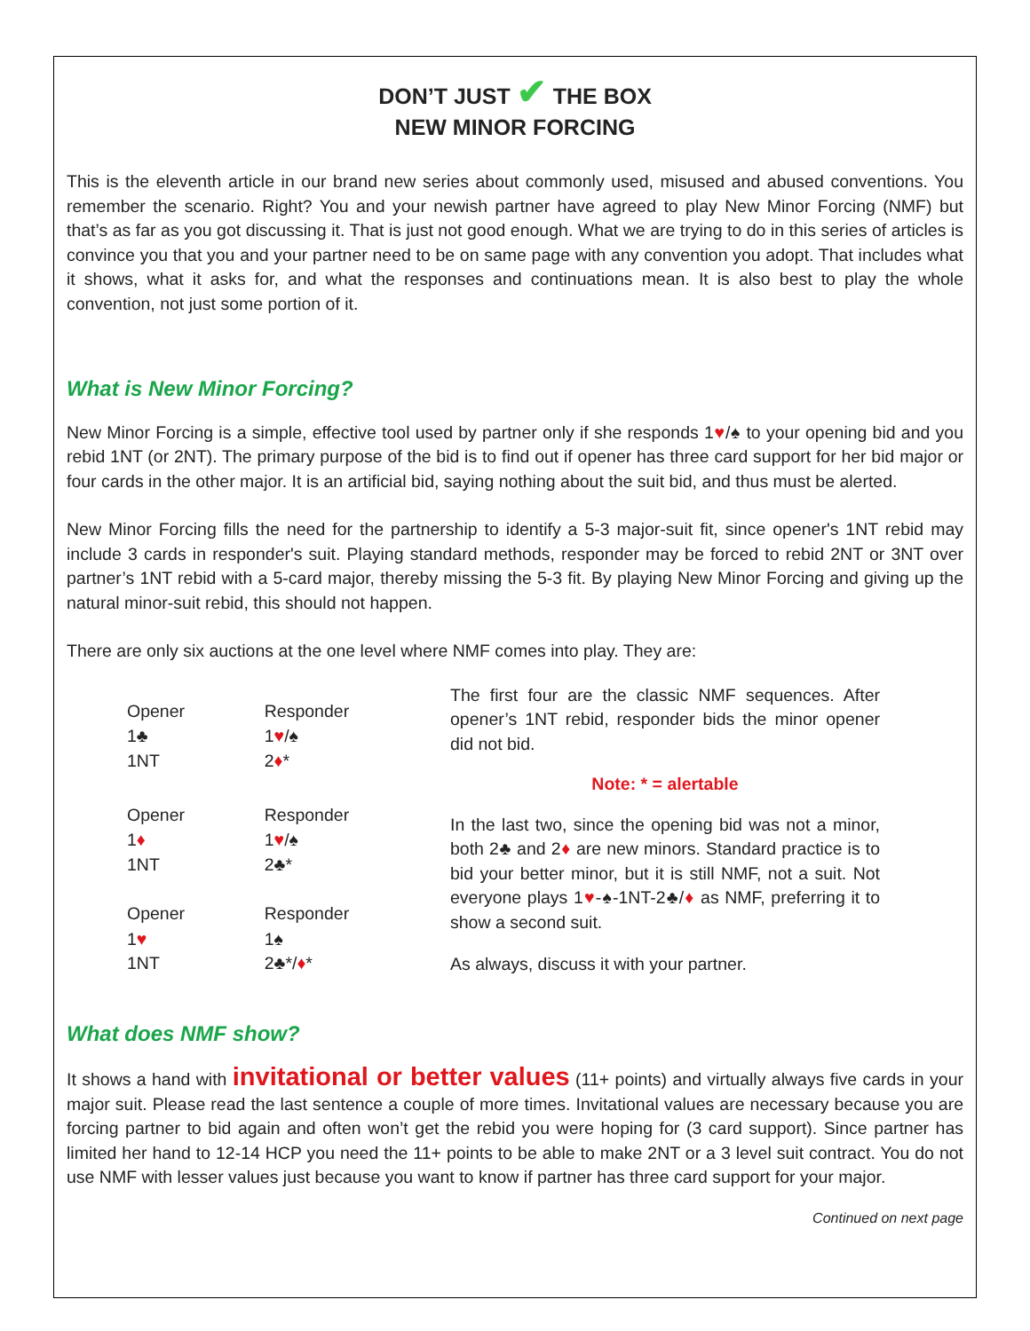DON’T JUST ✔ THE BOX
NEW MINOR FORCING
This is the eleventh article in our brand new series about commonly used, misused and abused conventions. You remember the scenario. Right? You and your newish partner have agreed to play New Minor Forcing (NMF) but that’s as far as you got discussing it. That is just not good enough. What we are trying to do in this series of articles is convince you that you and your partner need to be on same page with any convention you adopt. That includes what it shows, what it asks for, and what the responses and continuations mean. It is also best to play the whole convention, not just some portion of it.
What is New Minor Forcing?
New Minor Forcing is a simple, effective tool used by partner only if she responds 1♥/♠ to your opening bid and you rebid 1NT (or 2NT). The primary purpose of the bid is to find out if opener has three card support for her bid major or four cards in the other major. It is an artificial bid, saying nothing about the suit bid, and thus must be alerted.
New Minor Forcing fills the need for the partnership to identify a 5-3 major-suit fit, since opener's 1NT rebid may include 3 cards in responder's suit. Playing standard methods, responder may be forced to rebid 2NT or 3NT over partner’s 1NT rebid with a 5-card major, thereby missing the 5-3 fit. By playing New Minor Forcing and giving up the natural minor-suit rebid, this should not happen.
There are only six auctions at the one level where NMF comes into play. They are:
| Opener | Responder |
| 1♣ | 1 ♥ /♠ |
| 1NT | 2 ♦ * |
| Opener | Responder |
| 1 ♦ | 1 ♥ /♠ |
| 1NT | 2♣* |
| Opener | Responder |
| 1 ♥ | 1♠ |
| 1NT | 2♣*/ ♦ * |
The first four are the classic NMF sequences. After opener’s 1NT rebid, responder bids the minor opener did not bid.
Note: * = alertable
In the last two, since the opening bid was not a minor, both 2♣ and 2♦ are new minors. Standard practice is to bid your better minor, but it is still NMF, not a suit. Not everyone plays 1♥-♠-1NT-2♣/♦ as NMF, preferring it to show a second suit.
As always, discuss it with your partner.
What does NMF show?
It shows a hand with invitational or better values (11+ points) and virtually always five cards in your major suit. Please read the last sentence a couple of more times. Invitational values are necessary because you are forcing partner to bid again and often won’t get the rebid you were hoping for (3 card support). Since partner has limited her hand to 12-14 HCP you need the 11+ points to be able to make 2NT or a 3 level suit contract. You do not use NMF with lesser values just because you want to know if partner has three card support for your major.
Continued on next page